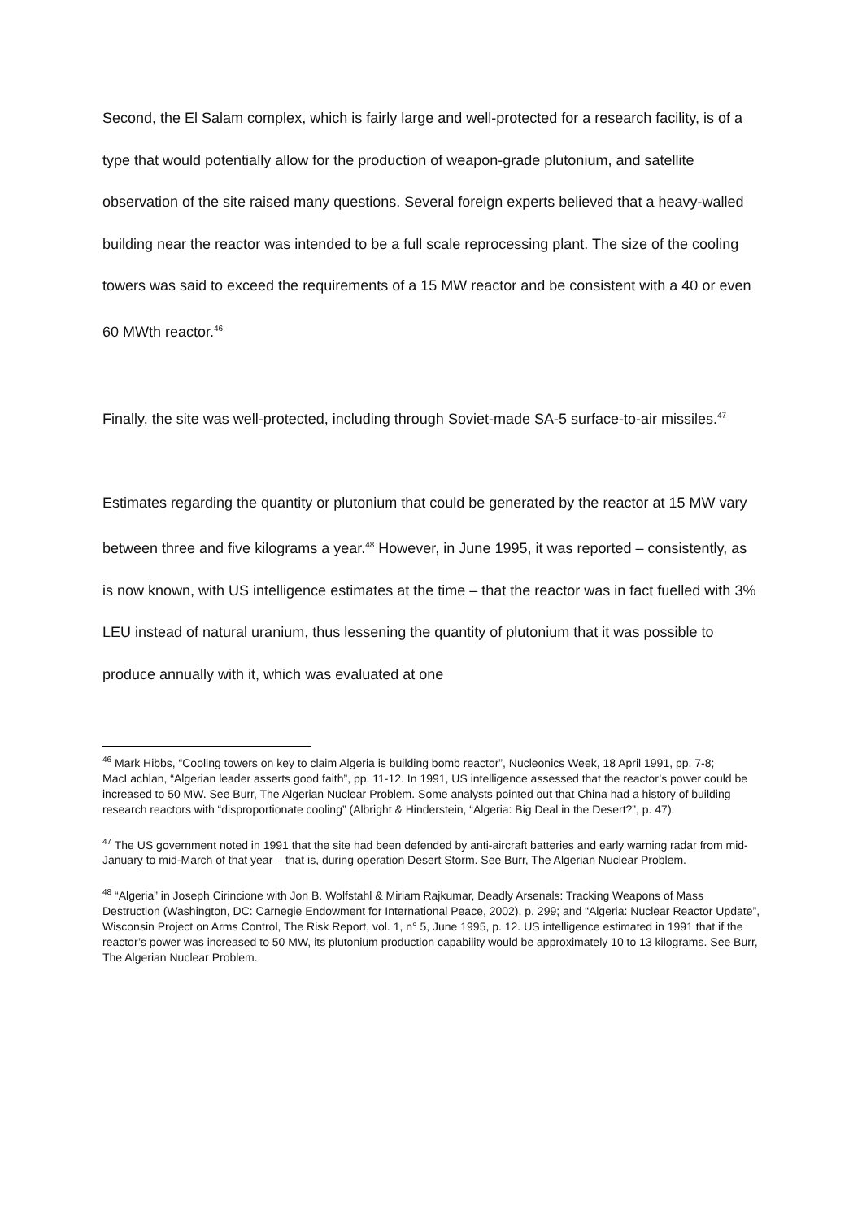Second, the El Salam complex, which is fairly large and well-protected for a research facility, is of a type that would potentially allow for the production of weapon-grade plutonium, and satellite observation of the site raised many questions. Several foreign experts believed that a heavy-walled building near the reactor was intended to be a full scale reprocessing plant. The size of the cooling towers was said to exceed the requirements of a 15 MW reactor and be consistent with a 40 or even 60 MWth reactor.<sup>46</sup>
Finally, the site was well-protected, including through Soviet-made SA-5 surface-to-air missiles.<sup>47</sup>
Estimates regarding the quantity or plutonium that could be generated by the reactor at 15 MW vary between three and five kilograms a year.<sup>48</sup> However, in June 1995, it was reported – consistently, as is now known, with US intelligence estimates at the time – that the reactor was in fact fuelled with 3% LEU instead of natural uranium, thus lessening the quantity of plutonium that it was possible to produce annually with it, which was evaluated at one
<sup>46</sup> Mark Hibbs, “Cooling towers on key to claim Algeria is building bomb reactor”, Nucleonics Week, 18 April 1991, pp. 7-8; MacLachlan, “Algerian leader asserts good faith”, pp. 11-12. In 1991, US intelligence assessed that the reactor’s power could be increased to 50 MW. See Burr, The Algerian Nuclear Problem. Some analysts pointed out that China had a history of building research reactors with “disproportionate cooling” (Albright & Hinderstein, “Algeria: Big Deal in the Desert?”, p. 47).
<sup>47</sup> The US government noted in 1991 that the site had been defended by anti-aircraft batteries and early warning radar from mid-January to mid-March of that year – that is, during operation Desert Storm. See Burr, The Algerian Nuclear Problem.
<sup>48</sup> “Algeria” in Joseph Cirincione with Jon B. Wolfstahl & Miriam Rajkumar, Deadly Arsenals: Tracking Weapons of Mass Destruction (Washington, DC: Carnegie Endowment for International Peace, 2002), p. 299; and “Algeria: Nuclear Reactor Update”, Wisconsin Project on Arms Control, The Risk Report, vol. 1, n° 5, June 1995, p. 12. US intelligence estimated in 1991 that if the reactor’s power was increased to 50 MW, its plutonium production capability would be approximately 10 to 13 kilograms. See Burr, The Algerian Nuclear Problem.